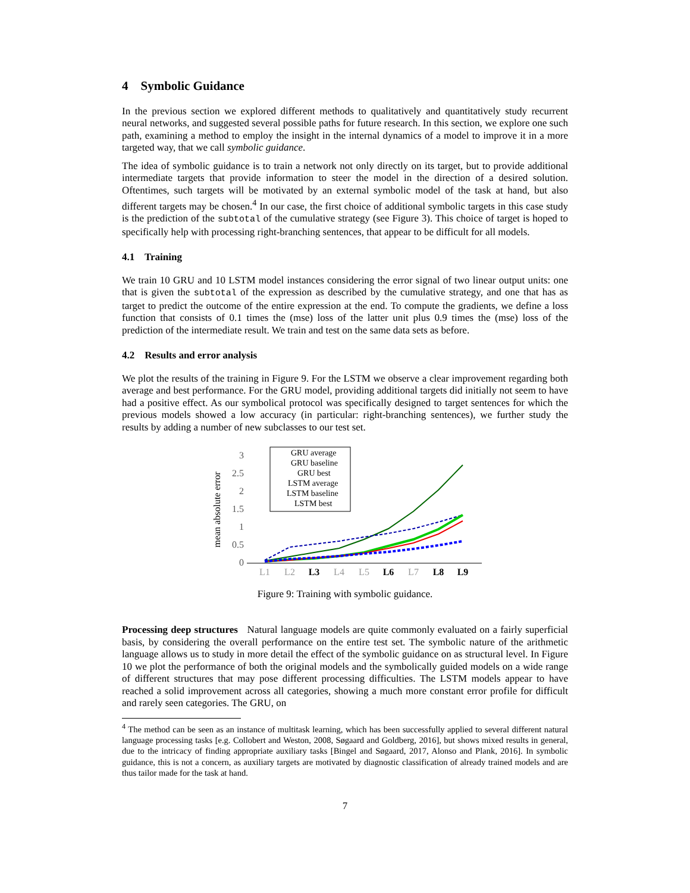4 Symbolic Guidance
In the previous section we explored different methods to qualitatively and quantitatively study recurrent neural networks, and suggested several possible paths for future research. In this section, we explore one such path, examining a method to employ the insight in the internal dynamics of a model to improve it in a more targeted way, that we call symbolic guidance.
The idea of symbolic guidance is to train a network not only directly on its target, but to provide additional intermediate targets that provide information to steer the model in the direction of a desired solution. Oftentimes, such targets will be motivated by an external symbolic model of the task at hand, but also different targets may be chosen.<sup>4</sup> In our case, the first choice of additional symbolic targets in this case study is the prediction of the subtotal of the cumulative strategy (see Figure 3). This choice of target is hoped to specifically help with processing right-branching sentences, that appear to be difficult for all models.
4.1 Training
We train 10 GRU and 10 LSTM model instances considering the error signal of two linear output units: one that is given the subtotal of the expression as described by the cumulative strategy, and one that has as target to predict the outcome of the entire expression at the end. To compute the gradients, we define a loss function that consists of 0.1 times the (mse) loss of the latter unit plus 0.9 times the (mse) loss of the prediction of the intermediate result. We train and test on the same data sets as before.
4.2 Results and error analysis
We plot the results of the training in Figure 9. For the LSTM we observe a clear improvement regarding both average and best performance. For the GRU model, providing additional targets did initially not seem to have had a positive effect. As our symbolical protocol was specifically designed to target sentences for which the previous models showed a low accuracy (in particular: right-branching sentences), we further study the results by adding a number of new subclasses to our test set.
mean absolute error
0
0.5
1
1.5
2
2.5
3
L1
L2
L4
L5
L7
L3
L6
L8
L9
GRU average
GRU baseline
GRU best
LSTM average
LSTM baseline
LSTM best
Figure 9: Training with symbolic guidance.
Processing deep structures Natural language models are quite commonly evaluated on a fairly superficial basis, by considering the overall performance on the entire test set. The symbolic nature of the arithmetic language allows us to study in more detail the effect of the symbolic guidance on as structural level. In Figure 10 we plot the performance of both the original models and the symbolically guided models on a wide range of different structures that may pose different processing difficulties. The LSTM models appear to have reached a solid improvement across all categories, showing a much more constant error profile for difficult and rarely seen categories. The GRU, on
<sup>4</sup> The method can be seen as an instance of multitask learning, which has been successfully applied to several different natural language processing tasks [e.g. Collobert and Weston, 2008, Søgaard and Goldberg, 2016], but shows mixed results in general, due to the intricacy of finding appropriate auxiliary tasks [Bingel and Søgaard, 2017, Alonso and Plank, 2016]. In symbolic guidance, this is not a concern, as auxiliary targets are motivated by diagnostic classification of already trained models and are thus tailor made for the task at hand.
7